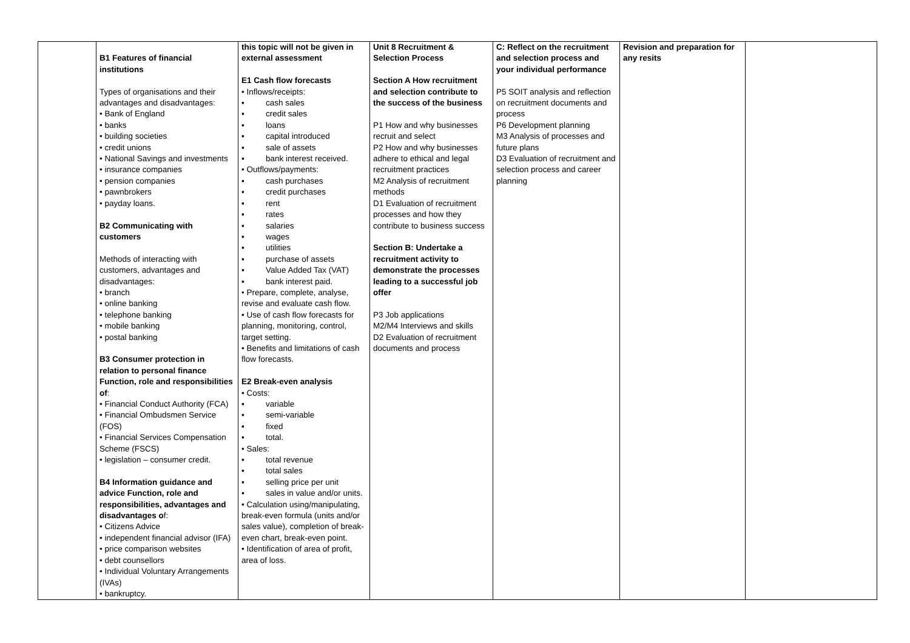| | B1 Features of financial institutions Types of organisations and their advantages and disadvantages: • Bank of England • banks • building societies • credit unions • National Savings and investments • insurance companies • pension companies • pawnbrokers • payday loans. B2 Communicating with customers Methods of interacting with customers, advantages and disadvantages: • branch • online banking • telephone banking • mobile banking • postal banking B3 Consumer protection in relation to personal finance Function, role and responsibilities of : • Financial Conduct Authority (FCA) • Financial Ombudsmen Service (FOS) • Financial Services Compensation Scheme (FSCS) • legislation – consumer credit. B4 Information guidance and advice Function, role and responsibilities, advantages and disadvantages o f: • Citizens Advice • independent financial advisor (IFA) • price comparison websites • debt counsellors • Individual Voluntary Arrangements (IVAs) • bankruptcy. | this topic will not be given in external assessment E1 Cash flow forecasts • Inflows/receipts: ▪ cash sales ▪ credit sales ▪ loans ▪ capital introduced ▪ sale of assets ▪ bank interest received. • Outflows/payments: ▪ cash purchases ▪ credit purchases ▪ rent ▪ rates ▪ salaries ▪ wages ▪ utilities ▪ purchase of assets ▪ Value Added Tax (VAT) ▪ bank interest paid. • Prepare, complete, analyse, revise and evaluate cash flow. • Use of cash flow forecasts for planning, monitoring, control, target setting. • Benefits and limitations of cash flow forecasts. E2 Break-even analysis • Costs: ▪ variable ▪ semi-variable ▪ fixed ▪ total. • Sales: ▪ total revenue ▪ total sales ▪ selling price per unit ▪ sales in value and/or units. • Calculation using/manipulating, break-even formula (units and/or sales value), completion of break-even chart, break-even point. • Identification of area of profit, area of loss. | Unit 8 Recruitment & Selection Process Section A How recruitment and selection contribute to the success of the business P1 How and why businesses recruit and select P2 How and why businesses adhere to ethical and legal recruitment practices M2 Analysis of recruitment methods D1 Evaluation of recruitment processes and how they contribute to business success Section B: Undertake a recruitment activity to demonstrate the processes leading to a successful job offer P3 Job applications M2/M4 Interviews and skills D2 Evaluation of recruitment documents and process | C: Reflect on the recruitment and selection process and your individual performance P5 SOIT analysis and reflection on recruitment documents and process P6 Development planning M3 Analysis of processes and future plans D3 Evaluation of recruitment and selection process and career planning | Revision and preparation for any resits | |